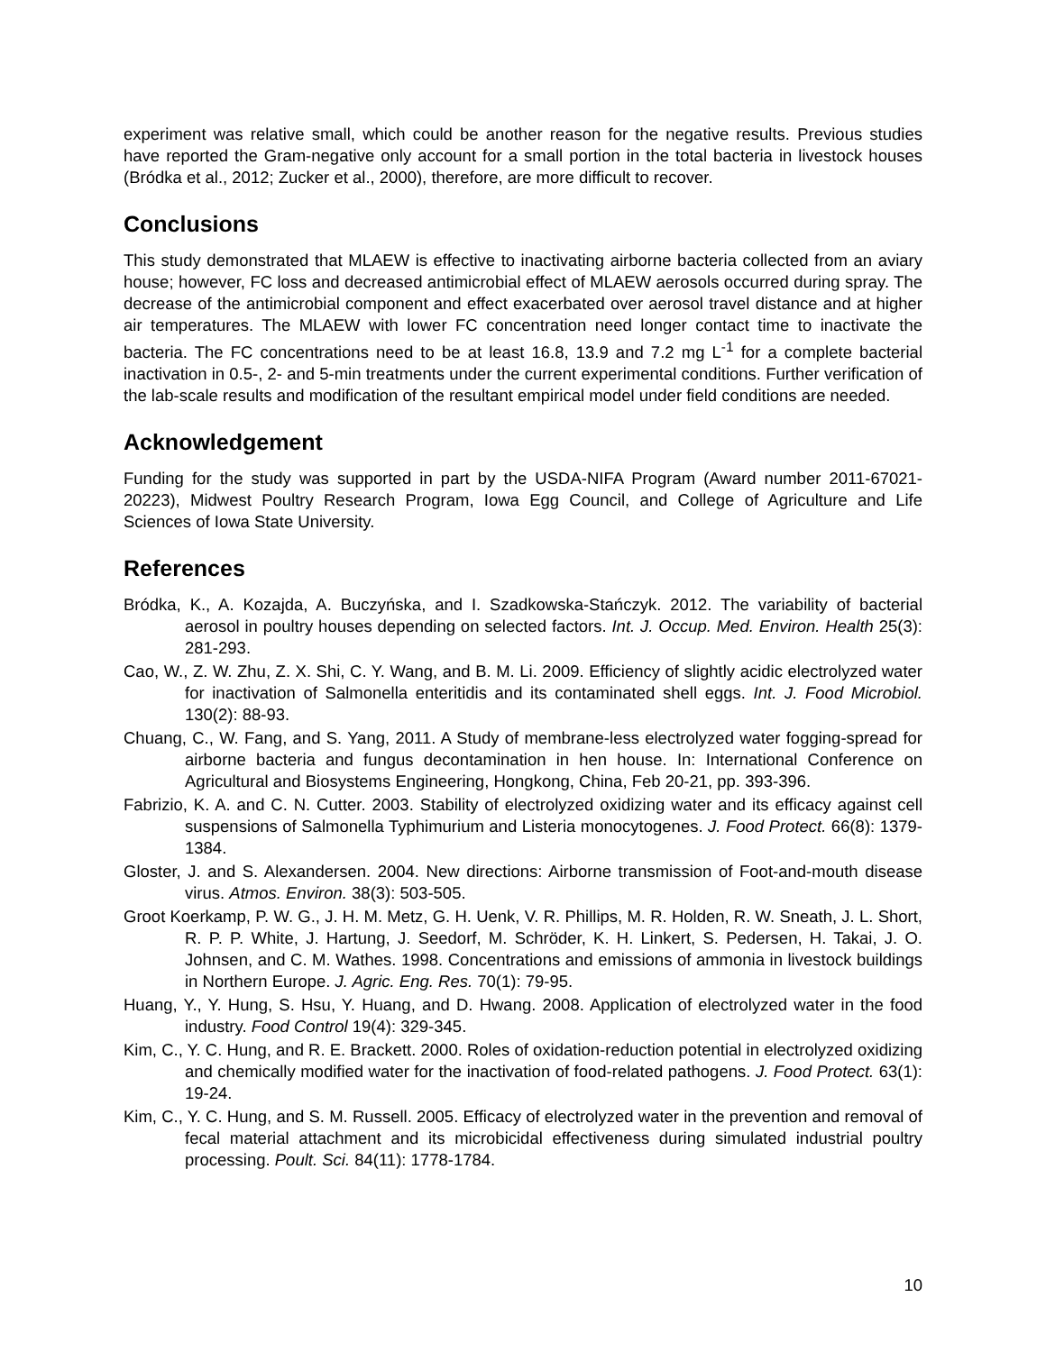experiment was relative small, which could be another reason for the negative results. Previous studies have reported the Gram-negative only account for a small portion in the total bacteria in livestock houses (Bródka et al., 2012; Zucker et al., 2000), therefore, are more difficult to recover.
Conclusions
This study demonstrated that MLAEW is effective to inactivating airborne bacteria collected from an aviary house; however, FC loss and decreased antimicrobial effect of MLAEW aerosols occurred during spray. The decrease of the antimicrobial component and effect exacerbated over aerosol travel distance and at higher air temperatures. The MLAEW with lower FC concentration need longer contact time to inactivate the bacteria. The FC concentrations need to be at least 16.8, 13.9 and 7.2 mg L<sup>-1</sup> for a complete bacterial inactivation in 0.5-, 2- and 5-min treatments under the current experimental conditions. Further verification of the lab-scale results and modification of the resultant empirical model under field conditions are needed.
Acknowledgement
Funding for the study was supported in part by the USDA-NIFA Program (Award number 2011-67021-20223), Midwest Poultry Research Program, Iowa Egg Council, and College of Agriculture and Life Sciences of Iowa State University.
References
Bródka, K., A. Kozajda, A. Buczyńska, and I. Szadkowska-Stańczyk. 2012. The variability of bacterial aerosol in poultry houses depending on selected factors. Int. J. Occup. Med. Environ. Health 25(3): 281-293.
Cao, W., Z. W. Zhu, Z. X. Shi, C. Y. Wang, and B. M. Li. 2009. Efficiency of slightly acidic electrolyzed water for inactivation of Salmonella enteritidis and its contaminated shell eggs. Int. J. Food Microbiol. 130(2): 88-93.
Chuang, C., W. Fang, and S. Yang, 2011. A Study of membrane-less electrolyzed water fogging-spread for airborne bacteria and fungus decontamination in hen house. In: International Conference on Agricultural and Biosystems Engineering, Hongkong, China, Feb 20-21, pp. 393-396.
Fabrizio, K. A. and C. N. Cutter. 2003. Stability of electrolyzed oxidizing water and its efficacy against cell suspensions of Salmonella Typhimurium and Listeria monocytogenes. J. Food Protect. 66(8): 1379-1384.
Gloster, J. and S. Alexandersen. 2004. New directions: Airborne transmission of Foot-and-mouth disease virus. Atmos. Environ. 38(3): 503-505.
Groot Koerkamp, P. W. G., J. H. M. Metz, G. H. Uenk, V. R. Phillips, M. R. Holden, R. W. Sneath, J. L. Short, R. P. P. White, J. Hartung, J. Seedorf, M. Schröder, K. H. Linkert, S. Pedersen, H. Takai, J. O. Johnsen, and C. M. Wathes. 1998. Concentrations and emissions of ammonia in livestock buildings in Northern Europe. J. Agric. Eng. Res. 70(1): 79-95.
Huang, Y., Y. Hung, S. Hsu, Y. Huang, and D. Hwang. 2008. Application of electrolyzed water in the food industry. Food Control 19(4): 329-345.
Kim, C., Y. C. Hung, and R. E. Brackett. 2000. Roles of oxidation-reduction potential in electrolyzed oxidizing and chemically modified water for the inactivation of food-related pathogens. J. Food Protect. 63(1): 19-24.
Kim, C., Y. C. Hung, and S. M. Russell. 2005. Efficacy of electrolyzed water in the prevention and removal of fecal material attachment and its microbicidal effectiveness during simulated industrial poultry processing. Poult. Sci. 84(11): 1778-1784.
10